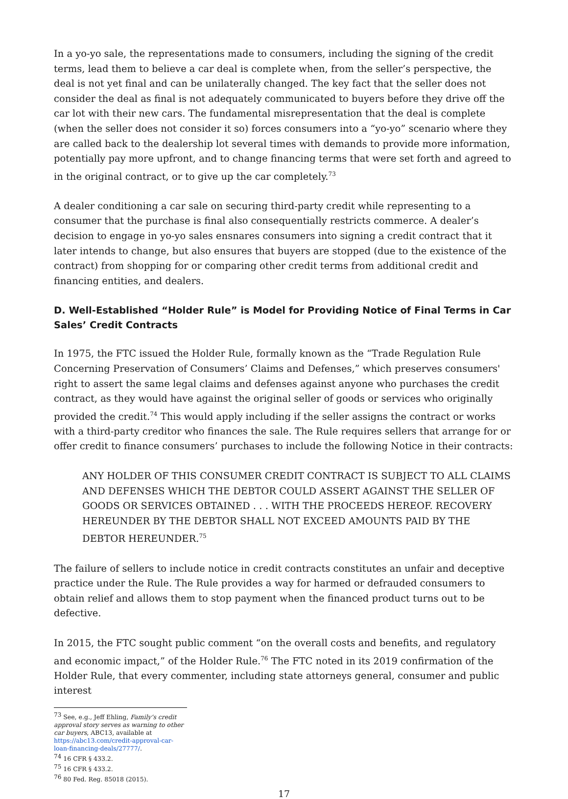In a yo-yo sale, the representations made to consumers, including the signing of the credit terms, lead them to believe a car deal is complete when, from the seller’s perspective, the deal is not yet final and can be unilaterally changed. The key fact that the seller does not consider the deal as final is not adequately communicated to buyers before they drive off the car lot with their new cars. The fundamental misrepresentation that the deal is complete (when the seller does not consider it so) forces consumers into a “yo-yo” scenario where they are called back to the dealership lot several times with demands to provide more information, potentially pay more upfront, and to change financing terms that were set forth and agreed to in the original contract, or to give up the car completely.<sup>73</sup>
A dealer conditioning a car sale on securing third-party credit while representing to a consumer that the purchase is final also consequentially restricts commerce. A dealer’s decision to engage in yo-yo sales ensnares consumers into signing a credit contract that it later intends to change, but also ensures that buyers are stopped (due to the existence of the contract) from shopping for or comparing other credit terms from additional credit and financing entities, and dealers.
D. Well-Established “Holder Rule” is Model for Providing Notice of Final Terms in Car Sales’ Credit Contracts
In 1975, the FTC issued the Holder Rule, formally known as the “Trade Regulation Rule Concerning Preservation of Consumers’ Claims and Defenses,” which preserves consumers' right to assert the same legal claims and defenses against anyone who purchases the credit contract, as they would have against the original seller of goods or services who originally provided the credit.<sup>74</sup> This would apply including if the seller assigns the contract or works with a third-party creditor who finances the sale. The Rule requires sellers that arrange for or offer credit to finance consumers’ purchases to include the following Notice in their contracts:
ANY HOLDER OF THIS CONSUMER CREDIT CONTRACT IS SUBJECT TO ALL CLAIMS AND DEFENSES WHICH THE DEBTOR COULD ASSERT AGAINST THE SELLER OF GOODS OR SERVICES OBTAINED . . . WITH THE PROCEEDS HEREOF. RECOVERY HEREUNDER BY THE DEBTOR SHALL NOT EXCEED AMOUNTS PAID BY THE DEBTOR HEREUNDER.<sup>75</sup>
The failure of sellers to include notice in credit contracts constitutes an unfair and deceptive practice under the Rule. The Rule provides a way for harmed or defrauded consumers to obtain relief and allows them to stop payment when the financed product turns out to be defective.
In 2015, the FTC sought public comment “on the overall costs and benefits, and regulatory and economic impact,” of the Holder Rule.<sup>76</sup> The FTC noted in its 2019 confirmation of the Holder Rule, that every commenter, including state attorneys general, consumer and public interest
<sup>73</sup> See, e.g., Jeff Ehling, Family’s credit approval story serves as warning to other car buyers, ABC13, available at https://abc13.com/credit-approval-car-loan-financing-deals/27777/.
<sup>74</sup> 16 CFR § 433.2.
<sup>75</sup> 16 CFR § 433.2.
<sup>76</sup> 80 Fed. Reg. 85018 (2015).
17